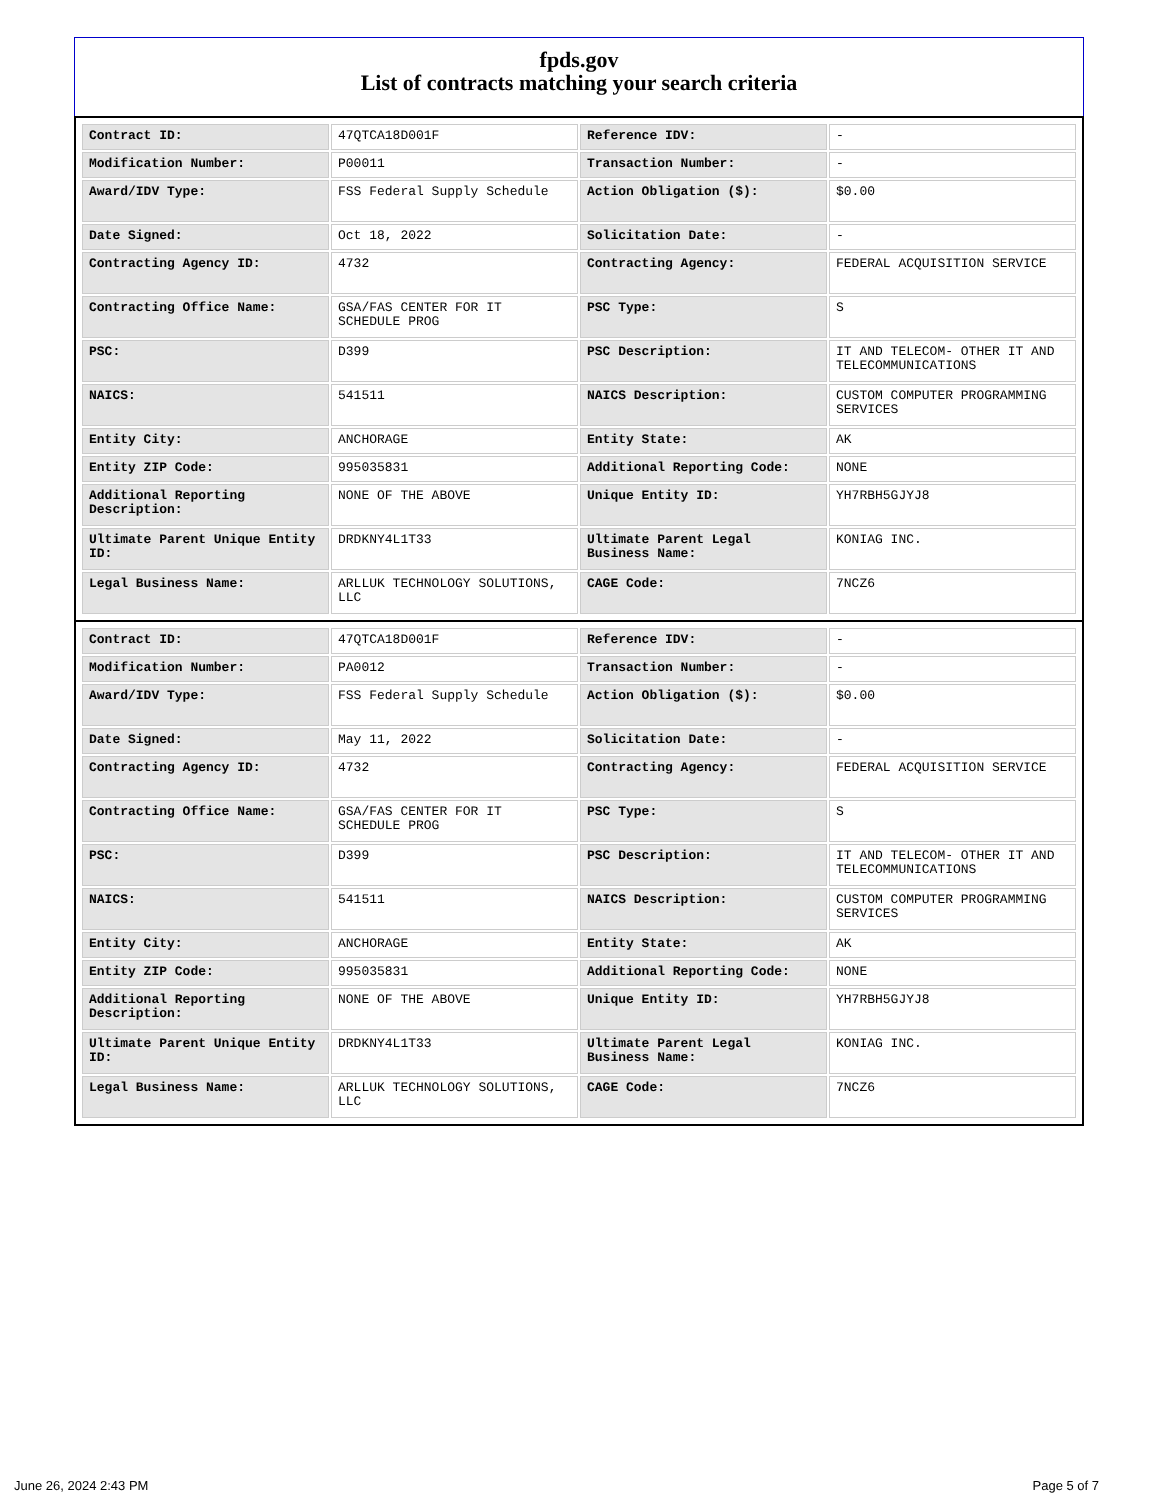fpds.gov
List of contracts matching your search criteria
| Contract ID: | 47QTCA18D001F | Reference IDV: | - |
| Modification Number: | P00011 | Transaction Number: | - |
| Award/IDV Type: | FSS Federal Supply Schedule | Action Obligation ($): | $0.00 |
| Date Signed: | Oct 18, 2022 | Solicitation Date: | - |
| Contracting Agency ID: | 4732 | Contracting Agency: | FEDERAL ACQUISITION SERVICE |
| Contracting Office Name: | GSA/FAS CENTER FOR IT SCHEDULE PROG | PSC Type: | S |
| PSC: | D399 | PSC Description: | IT AND TELECOM- OTHER IT AND TELECOMMUNICATIONS |
| NAICS: | 541511 | NAICS Description: | CUSTOM COMPUTER PROGRAMMING SERVICES |
| Entity City: | ANCHORAGE | Entity State: | AK |
| Entity ZIP Code: | 995035831 | Additional Reporting Code: | NONE |
| Additional Reporting Description: | NONE OF THE ABOVE | Unique Entity ID: | YH7RBH5GJYJ8 |
| Ultimate Parent Unique Entity ID: | DRDKNY4L1T33 | Ultimate Parent Legal Business Name: | KONIAG INC. |
| Legal Business Name: | ARLLUK TECHNOLOGY SOLUTIONS, LLC | CAGE Code: | 7NCZ6 |
| Contract ID: | 47QTCA18D001F | Reference IDV: | - |
| Modification Number: | PA0012 | Transaction Number: | - |
| Award/IDV Type: | FSS Federal Supply Schedule | Action Obligation ($): | $0.00 |
| Date Signed: | May 11, 2022 | Solicitation Date: | - |
| Contracting Agency ID: | 4732 | Contracting Agency: | FEDERAL ACQUISITION SERVICE |
| Contracting Office Name: | GSA/FAS CENTER FOR IT SCHEDULE PROG | PSC Type: | S |
| PSC: | D399 | PSC Description: | IT AND TELECOM- OTHER IT AND TELECOMMUNICATIONS |
| NAICS: | 541511 | NAICS Description: | CUSTOM COMPUTER PROGRAMMING SERVICES |
| Entity City: | ANCHORAGE | Entity State: | AK |
| Entity ZIP Code: | 995035831 | Additional Reporting Code: | NONE |
| Additional Reporting Description: | NONE OF THE ABOVE | Unique Entity ID: | YH7RBH5GJYJ8 |
| Ultimate Parent Unique Entity ID: | DRDKNY4L1T33 | Ultimate Parent Legal Business Name: | KONIAG INC. |
| Legal Business Name: | ARLLUK TECHNOLOGY SOLUTIONS, LLC | CAGE Code: | 7NCZ6 |
June 26, 2024 2:43 PM Page 5 of 7